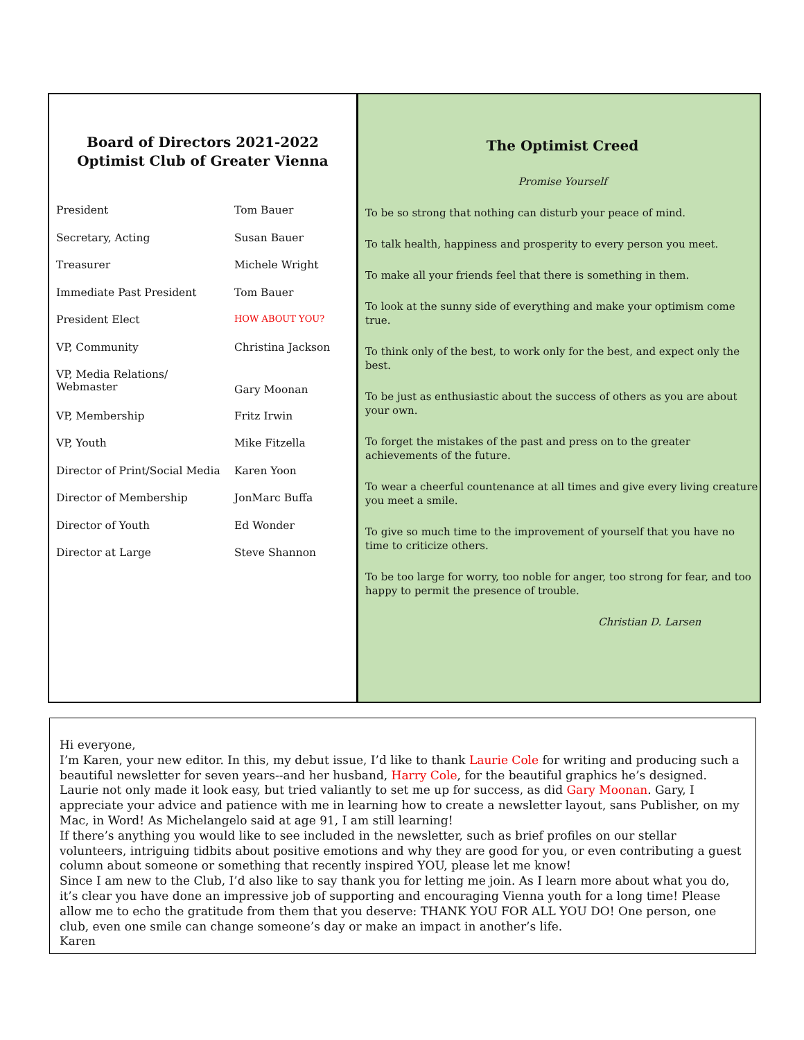Board of Directors 2021-2022
Optimist Club of Greater Vienna
| President | Tom Bauer |
| Secretary, Acting | Susan Bauer |
| Treasurer | Michele Wright |
| Immediate Past President | Tom Bauer |
| President Elect | HOW ABOUT YOU? |
| VP, Community | Christina Jackson |
| VP, Media Relations/ Webmaster | Gary Moonan |
| VP, Membership | Fritz Irwin |
| VP, Youth | Mike Fitzella |
| Director of Print/Social Media | Karen Yoon |
| Director of Membership | JonMarc Buffa |
| Director of Youth | Ed Wonder |
| Director at Large | Steve Shannon |
The Optimist Creed
Promise Yourself
To be so strong that nothing can disturb your peace of mind.
To talk health, happiness and prosperity to every person you meet.
To make all your friends feel that there is something in them.
To look at the sunny side of everything and make your optimism come true.
To think only of the best, to work only for the best, and expect only the best.
To be just as enthusiastic about the success of others as you are about your own.
To forget the mistakes of the past and press on to the greater achievements of the future.
To wear a cheerful countenance at all times and give every living creature you meet a smile.
To give so much time to the improvement of yourself that you have no time to criticize others.
To be too large for worry, too noble for anger, too strong for fear, and too happy to permit the presence of trouble.
Christian D. Larsen
Hi everyone,
I’m Karen, your new editor. In this, my debut issue, I’d like to thank Laurie Cole for writing and producing such a beautiful newsletter for seven years--and her husband, Harry Cole, for the beautiful graphics he’s designed. Laurie not only made it look easy, but tried valiantly to set me up for success, as did Gary Moonan. Gary, I appreciate your advice and patience with me in learning how to create a newsletter layout, sans Publisher, on my Mac, in Word! As Michelangelo said at age 91, I am still learning!
If there’s anything you would like to see included in the newsletter, such as brief profiles on our stellar volunteers, intriguing tidbits about positive emotions and why they are good for you, or even contributing a guest column about someone or something that recently inspired YOU, please let me know!
Since I am new to the Club, I’d also like to say thank you for letting me join. As I learn more about what you do, it’s clear you have done an impressive job of supporting and encouraging Vienna youth for a long time! Please allow me to echo the gratitude from them that you deserve: THANK YOU FOR ALL YOU DO! One person, one club, even one smile can change someone’s day or make an impact in another’s life.
Karen